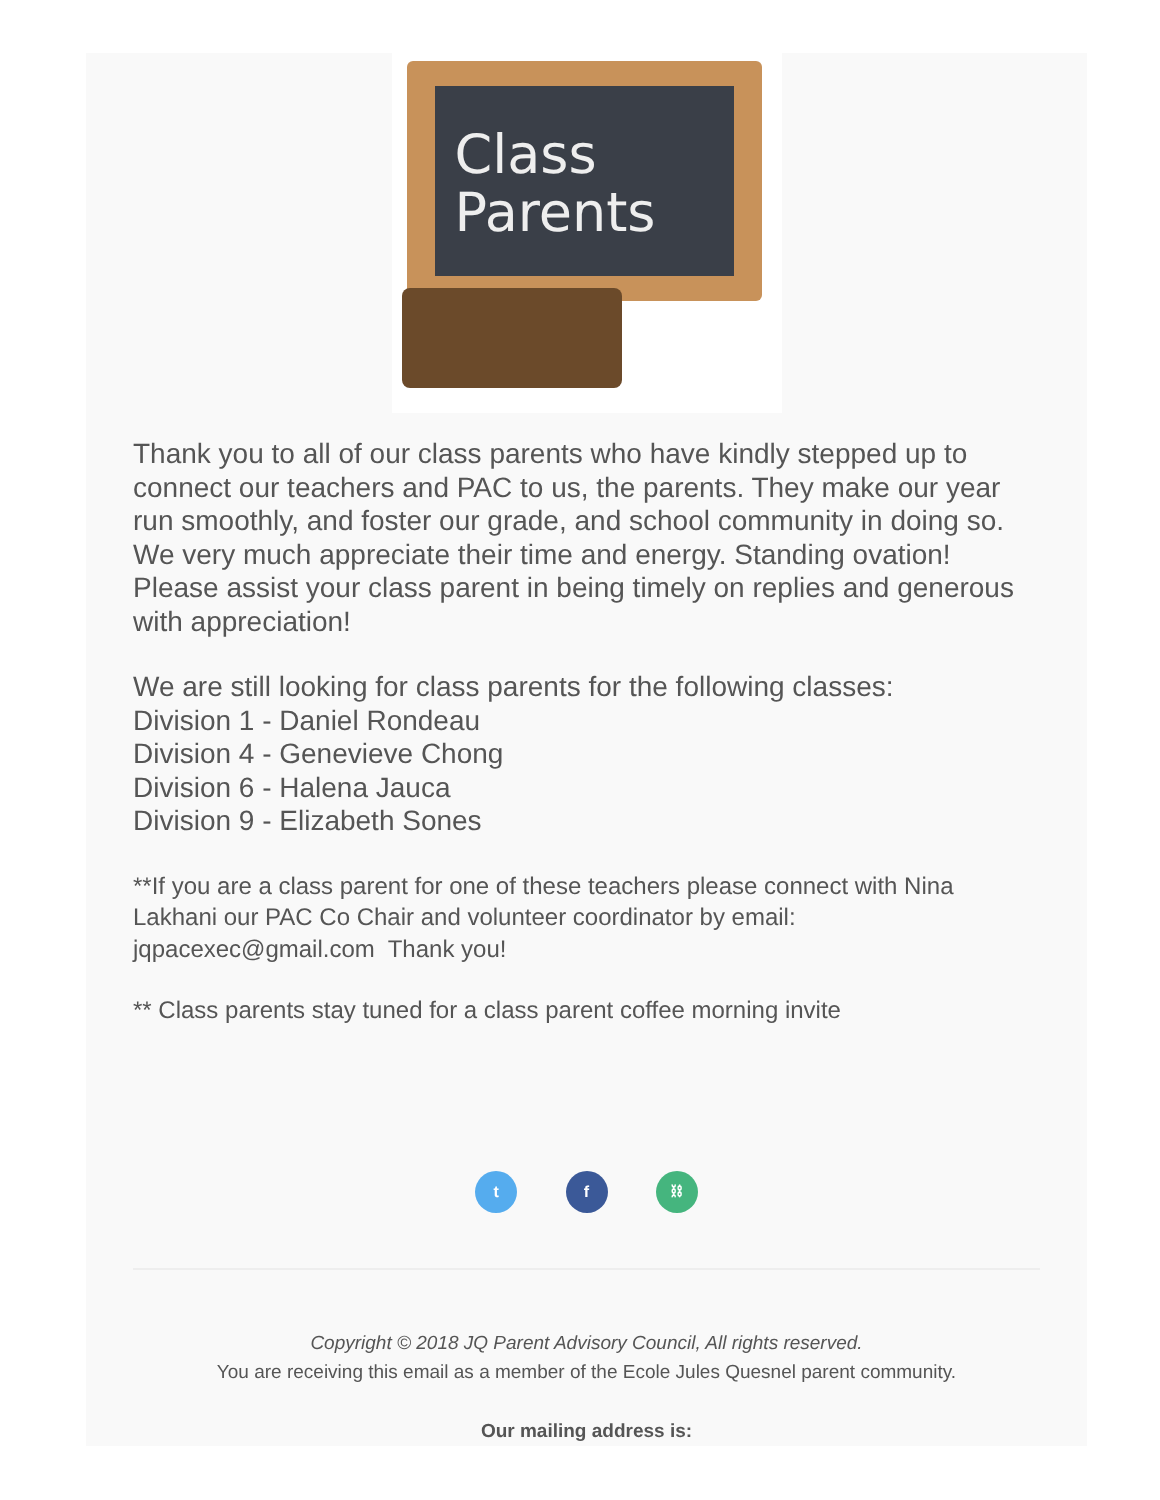Class
Parents
Thank you to all of our class parents who have kindly stepped up to connect our teachers and PAC to us, the parents. They make our year run smoothly, and foster our grade, and school community in doing so. We very much appreciate their time and energy. Standing ovation! Please assist your class parent in being timely on replies and generous with appreciation!
We are still looking for class parents for the following classes:
Division 1 - Daniel Rondeau
Division 4 - Genevieve Chong
Division 6 - Halena Jauca
Division 9 - Elizabeth Sones
**If you are a class parent for one of these teachers please connect with Nina Lakhani our PAC Co Chair and volunteer coordinator by email: jqpacexec@gmail.com Thank you!
** Class parents stay tuned for a class parent coffee morning invite
t f ⛓
Copyright © 2018 JQ Parent Advisory Council, All rights reserved.
You are receiving this email as a member of the Ecole Jules Quesnel parent community.
Our mailing address is: